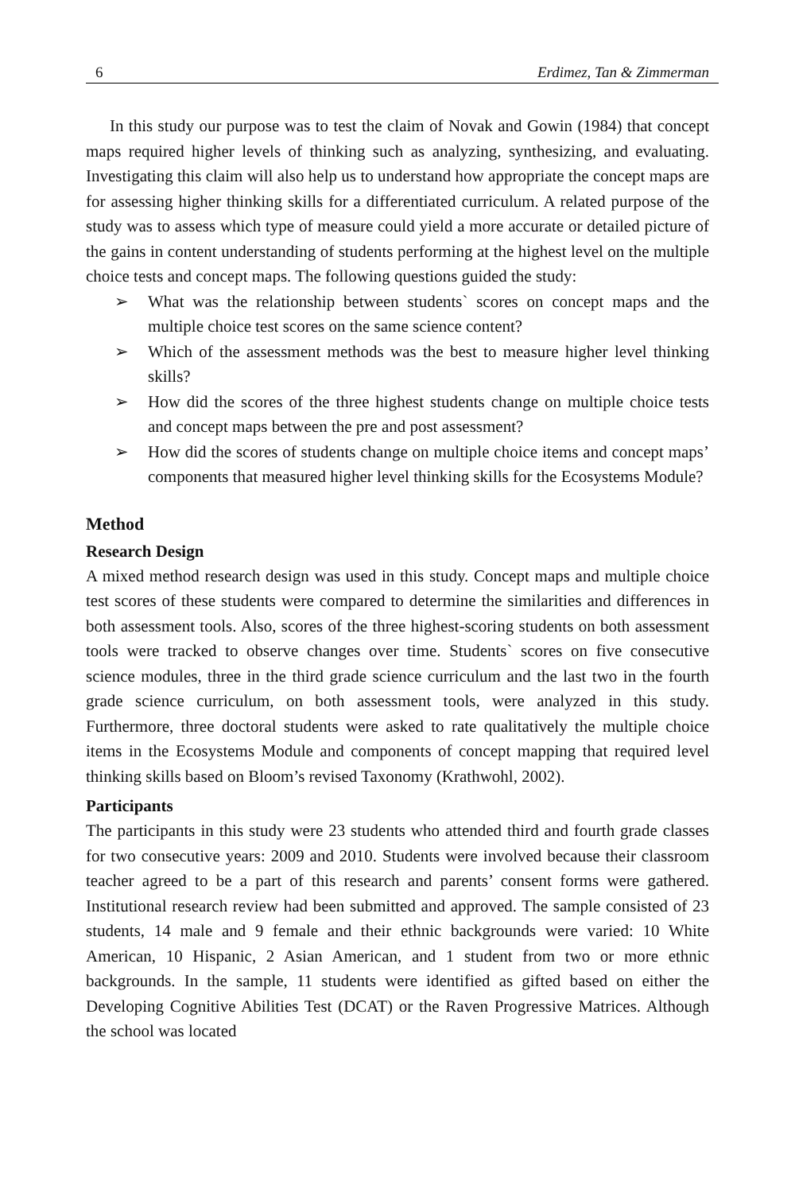6 Erdimez, Tan & Zimmerman
In this study our purpose was to test the claim of Novak and Gowin (1984) that concept maps required higher levels of thinking such as analyzing, synthesizing, and evaluating. Investigating this claim will also help us to understand how appropriate the concept maps are for assessing higher thinking skills for a differentiated curriculum. A related purpose of the study was to assess which type of measure could yield a more accurate or detailed picture of the gains in content understanding of students performing at the highest level on the multiple choice tests and concept maps. The following questions guided the study:
➢ What was the relationship between students` scores on concept maps and the multiple choice test scores on the same science content?
➢ Which of the assessment methods was the best to measure higher level thinking skills?
➢ How did the scores of the three highest students change on multiple choice tests and concept maps between the pre and post assessment?
➢ How did the scores of students change on multiple choice items and concept maps’ components that measured higher level thinking skills for the Ecosystems Module?
Method
Research Design
A mixed method research design was used in this study. Concept maps and multiple choice test scores of these students were compared to determine the similarities and differences in both assessment tools. Also, scores of the three highest-scoring students on both assessment tools were tracked to observe changes over time. Students` scores on five consecutive science modules, three in the third grade science curriculum and the last two in the fourth grade science curriculum, on both assessment tools, were analyzed in this study. Furthermore, three doctoral students were asked to rate qualitatively the multiple choice items in the Ecosystems Module and components of concept mapping that required level thinking skills based on Bloom’s revised Taxonomy (Krathwohl, 2002).
Participants
The participants in this study were 23 students who attended third and fourth grade classes for two consecutive years: 2009 and 2010. Students were involved because their classroom teacher agreed to be a part of this research and parents’ consent forms were gathered. Institutional research review had been submitted and approved. The sample consisted of 23 students, 14 male and 9 female and their ethnic backgrounds were varied: 10 White American, 10 Hispanic, 2 Asian American, and 1 student from two or more ethnic backgrounds. In the sample, 11 students were identified as gifted based on either the Developing Cognitive Abilities Test (DCAT) or the Raven Progressive Matrices. Although the school was located